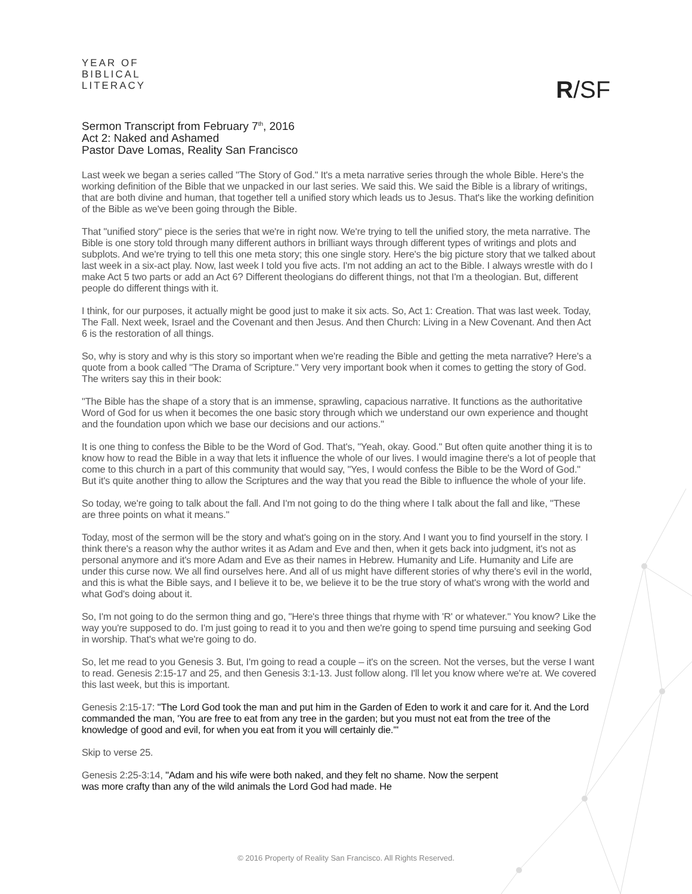YEAR OF
BIBLICAL
LITERACY
R/SF
Sermon Transcript from February 7<sup>th</sup>, 2016
Act 2: Naked and Ashamed
Pastor Dave Lomas, Reality San Francisco
Last week we began a series called "The Story of God." It's a meta narrative series through the whole Bible. Here's the working definition of the Bible that we unpacked in our last series. We said this. We said the Bible is a library of writings, that are both divine and human, that together tell a unified story which leads us to Jesus. That's like the working definition of the Bible as we've been going through the Bible.
That "unified story" piece is the series that we're in right now. We're trying to tell the unified story, the meta narrative. The Bible is one story told through many different authors in brilliant ways through different types of writings and plots and subplots. And we're trying to tell this one meta story; this one single story. Here's the big picture story that we talked about last week in a six-act play. Now, last week I told you five acts. I'm not adding an act to the Bible. I always wrestle with do I make Act 5 two parts or add an Act 6? Different theologians do different things, not that I'm a theologian. But, different people do different things with it.
I think, for our purposes, it actually might be good just to make it six acts. So, Act 1: Creation. That was last week. Today, The Fall. Next week, Israel and the Covenant and then Jesus. And then Church: Living in a New Covenant. And then Act 6 is the restoration of all things.
So, why is story and why is this story so important when we're reading the Bible and getting the meta narrative? Here's a quote from a book called "The Drama of Scripture." Very very important book when it comes to getting the story of God. The writers say this in their book:
"The Bible has the shape of a story that is an immense, sprawling, capacious narrative. It functions as the authoritative Word of God for us when it becomes the one basic story through which we understand our own experience and thought and the foundation upon which we base our decisions and our actions."
It is one thing to confess the Bible to be the Word of God. That's, "Yeah, okay. Good." But often quite another thing it is to know how to read the Bible in a way that lets it influence the whole of our lives. I would imagine there's a lot of people that come to this church in a part of this community that would say, "Yes, I would confess the Bible to be the Word of God." But it's quite another thing to allow the Scriptures and the way that you read the Bible to influence the whole of your life.
So today, we're going to talk about the fall. And I'm not going to do the thing where I talk about the fall and like, "These are three points on what it means."
Today, most of the sermon will be the story and what's going on in the story. And I want you to find yourself in the story. I think there's a reason why the author writes it as Adam and Eve and then, when it gets back into judgment, it's not as personal anymore and it's more Adam and Eve as their names in Hebrew. Humanity and Life. Humanity and Life are under this curse now. We all find ourselves here. And all of us might have different stories of why there's evil in the world, and this is what the Bible says, and I believe it to be, we believe it to be the true story of what's wrong with the world and what God's doing about it.
So, I'm not going to do the sermon thing and go, "Here's three things that rhyme with 'R' or whatever." You know? Like the way you're supposed to do. I'm just going to read it to you and then we're going to spend time pursuing and seeking God in worship. That's what we're going to do.
So, let me read to you Genesis 3. But, I'm going to read a couple – it's on the screen. Not the verses, but the verse I want to read. Genesis 2:15-17 and 25, and then Genesis 3:1-13. Just follow along. I'll let you know where we're at. We covered this last week, but this is important.
Genesis 2:15-17: "The Lord God took the man and put him in the Garden of Eden to work it and care for it. And the Lord commanded the man, 'You are free to eat from any tree in the garden; but you must not eat from the tree of the knowledge of good and evil, for when you eat from it you will certainly die.'"
Skip to verse 25.
Genesis 2:25-3:14, "Adam and his wife were both naked, and they felt no shame. Now the serpent was more crafty than any of the wild animals the Lord God had made. He
© 2016 Property of Reality San Francisco. All Rights Reserved.